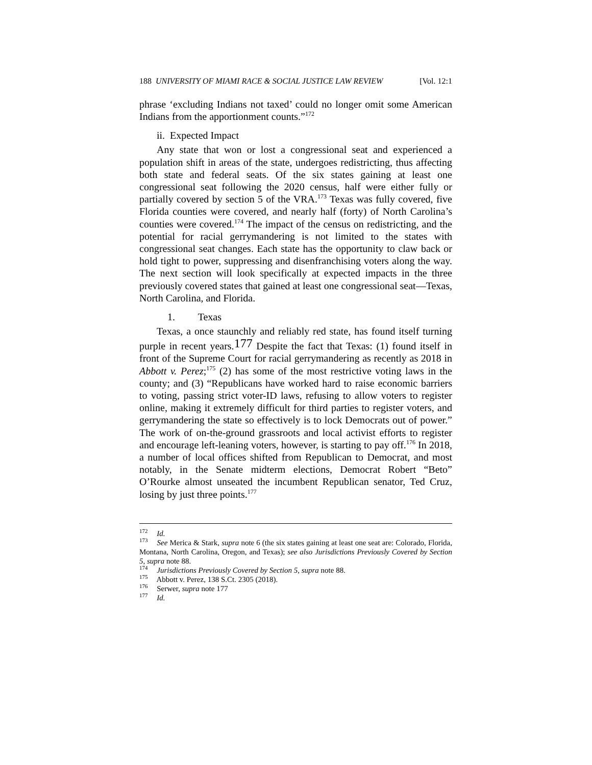188 UNIVERSITY OF MIAMI RACE & SOCIAL JUSTICE LAW REVIEW [Vol. 12:1
phrase ‘excluding Indians not taxed’ could no longer omit some American Indians from the apportionment counts.”<sup>172</sup>
ii. Expected Impact
Any state that won or lost a congressional seat and experienced a population shift in areas of the state, undergoes redistricting, thus affecting both state and federal seats. Of the six states gaining at least one congressional seat following the 2020 census, half were either fully or partially covered by section 5 of the VRA.<sup>173</sup> Texas was fully covered, five Florida counties were covered, and nearly half (forty) of North Carolina’s counties were covered.<sup>174</sup> The impact of the census on redistricting, and the potential for racial gerrymandering is not limited to the states with congressional seat changes. Each state has the opportunity to claw back or hold tight to power, suppressing and disenfranchising voters along the way. The next section will look specifically at expected impacts in the three previously covered states that gained at least one congressional seat—Texas, North Carolina, and Florida.
1. Texas
Texas, a once staunchly and reliably red state, has found itself turning purple in recent years.177 Despite the fact that Texas: (1) found itself in front of the Supreme Court for racial gerrymandering as recently as 2018 in Abbott v. Perez;<sup>175</sup> (2) has some of the most restrictive voting laws in the county; and (3) “Republicans have worked hard to raise economic barriers to voting, passing strict voter-ID laws, refusing to allow voters to register online, making it extremely difficult for third parties to register voters, and gerrymandering the state so effectively is to lock Democrats out of power.” The work of on-the-ground grassroots and local activist efforts to register and encourage left-leaning voters, however, is starting to pay off.<sup>176</sup> In 2018, a number of local offices shifted from Republican to Democrat, and most notably, in the Senate midterm elections, Democrat Robert “Beto” O’Rourke almost unseated the incumbent Republican senator, Ted Cruz, losing by just three points.<sup>177</sup>
<sup>172</sup> Id.
<sup>173</sup> See Merica & Stark, supra note 6 (the six states gaining at least one seat are: Colorado, Florida, Montana, North Carolina, Oregon, and Texas); see also Jurisdictions Previously Covered by Section 5, supra note 88.
<sup>174</sup> Jurisdictions Previously Covered by Section 5, supra note 88.
<sup>175</sup> Abbott v. Perez, 138 S.Ct. 2305 (2018).
<sup>176</sup> Serwer, supra note 177
<sup>177</sup> Id.